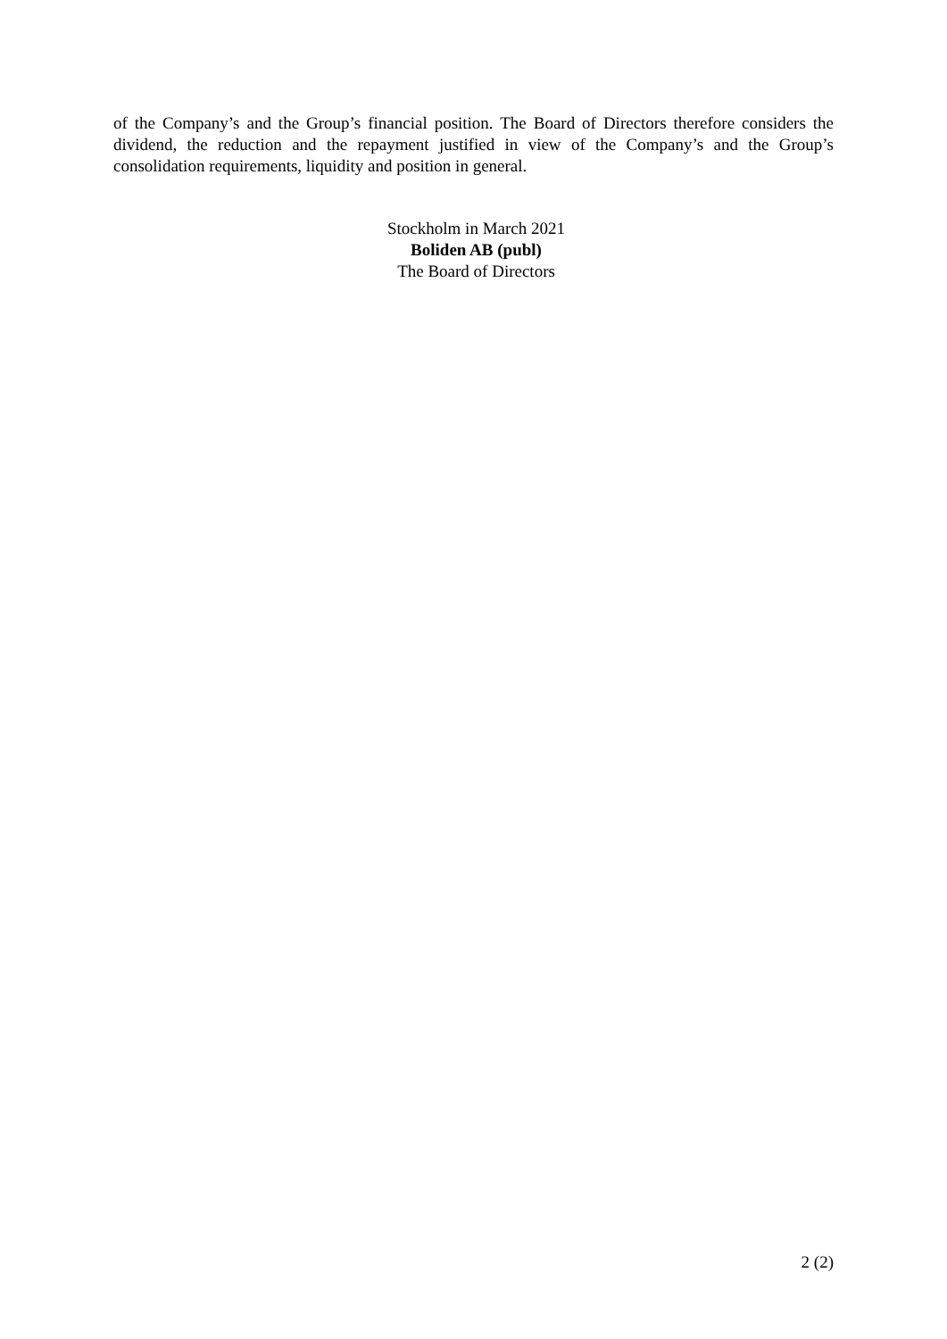of the Company’s and the Group’s financial position. The Board of Directors therefore considers the dividend, the reduction and the repayment justified in view of the Company’s and the Group’s consolidation requirements, liquidity and position in general.
Stockholm in March 2021
Boliden AB (publ)
The Board of Directors
2 (2)